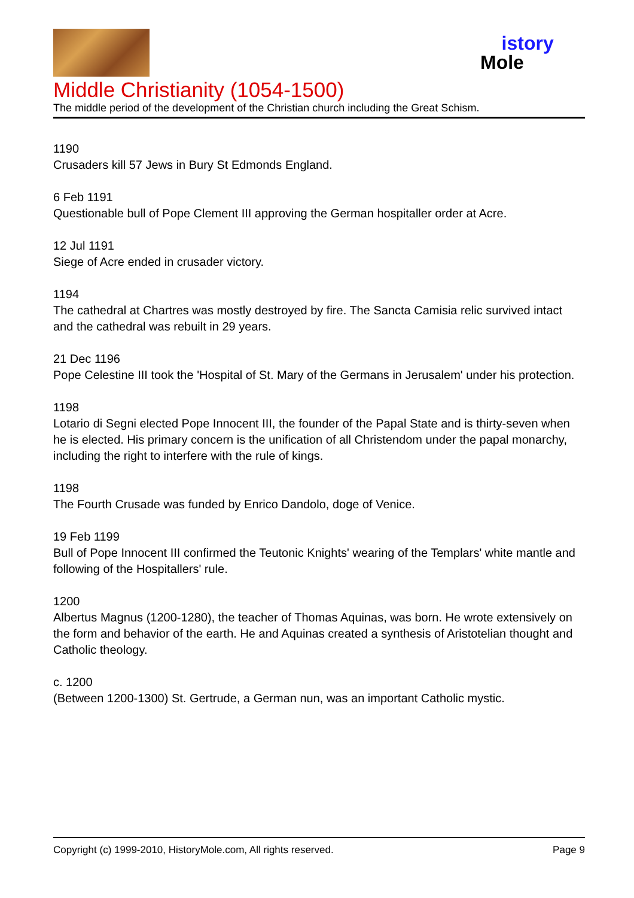istory
Mole
Middle Christianity (1054-1500)
The middle period of the development of the Christian church including the Great Schism.
1190
Crusaders kill 57 Jews in Bury St Edmonds England.
6 Feb 1191
Questionable bull of Pope Clement III approving the German hospitaller order at Acre.
12 Jul 1191
Siege of Acre ended in crusader victory.
1194
The cathedral at Chartres was mostly destroyed by fire. The Sancta Camisia relic survived intact and the cathedral was rebuilt in 29 years.
21 Dec 1196
Pope Celestine III took the 'Hospital of St. Mary of the Germans in Jerusalem' under his protection.
1198
Lotario di Segni elected Pope Innocent III, the founder of the Papal State and is thirty-seven when he is elected. His primary concern is the unification of all Christendom under the papal monarchy, including the right to interfere with the rule of kings.
1198
The Fourth Crusade was funded by Enrico Dandolo, doge of Venice.
19 Feb 1199
Bull of Pope Innocent III confirmed the Teutonic Knights' wearing of the Templars' white mantle and following of the Hospitallers' rule.
1200
Albertus Magnus (1200-1280), the teacher of Thomas Aquinas, was born. He wrote extensively on the form and behavior of the earth. He and Aquinas created a synthesis of Aristotelian thought and Catholic theology.
c. 1200
(Between 1200-1300) St. Gertrude, a German nun, was an important Catholic mystic.
Copyright (c) 1999-2010, HistoryMole.com, All rights reserved. Page 9